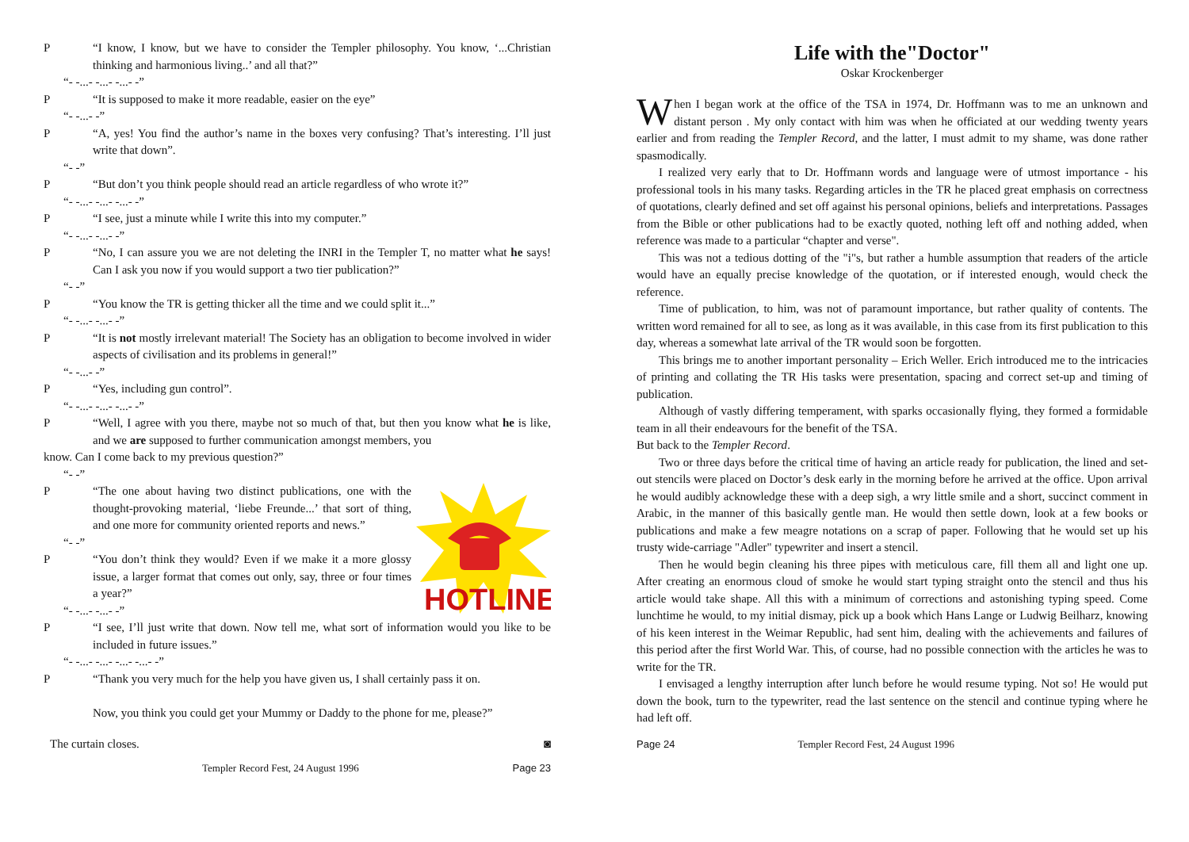P “I know, I know, but we have to consider the Templer philosophy. You know, ‘...Christian thinking and harmonious living..’ and all that?”
“- -...- -...- -...- -”
P “It is supposed to make it more readable, easier on the eye”
“- -...- -”
P “A, yes! You find the author’s name in the boxes very confusing? That’s interesting. I’ll just write that down”.
“- -”
P “But don’t you think people should read an article regardless of who wrote it?”
“- -...- -...- -...- -”
P “I see, just a minute while I write this into my computer.”
“- -...- -...- -”
P “No, I can assure you we are not deleting the INRI in the Templer T, no matter what he says! Can I ask you now if you would support a two tier publication?”
“- -”
P “You know the TR is getting thicker all the time and we could split it...”
“- -...- -...- -”
P “It is not mostly irrelevant material! The Society has an obligation to become involved in wider aspects of civilisation and its problems in general!”
“- -...- -”
P “Yes, including gun control”.
“- -...- -...- -...- -”
P “Well, I agree with you there, maybe not so much of that, but then you know what he is like, and we are supposed to further communication amongst members, you
know. Can I come back to my previous question?”
“- -”
HOTLINE
P “The one about having two distinct publications, one with the thought-provoking material, ‘liebe Freunde...’ that sort of thing, and one more for community oriented reports and news.”
“- -”
P “You don’t think they would? Even if we make it a more glossy issue, a larger format that comes out only, say, three or four times a year?”
“- -...- -...- -”
P “I see, I’ll just write that down. Now tell me, what sort of information would you like to be included in future issues.”
“- -...- -...- -...- -...- -”
P “Thank you very much for the help you have given us, I shall certainly pass it on.
Now, you think you could get your Mummy or Daddy to the phone for me, please?”
The curtain closes. ◙
Templer Record Fest, 24 August 1996 Page 23
Life with the"Doctor"
Oskar Krockenberger
When I began work at the office of the TSA in 1974, Dr. Hoffmann was to me an unknown and distant person . My only contact with him was when he officiated at our wedding twenty years earlier and from reading the Templer Record, and the latter, I must admit to my shame, was done rather spasmodically.
I realized very early that to Dr. Hoffmann words and language were of utmost importance - his professional tools in his many tasks. Regarding articles in the TR he placed great emphasis on correctness of quotations, clearly defined and set off against his personal opinions, beliefs and interpretations. Passages from the Bible or other publications had to be exactly quoted, nothing left off and nothing added, when reference was made to a particular “chapter and verse".
This was not a tedious dotting of the "i"s, but rather a humble assumption that readers of the article would have an equally precise knowledge of the quotation, or if interested enough, would check the reference.
Time of publication, to him, was not of paramount importance, but rather quality of contents. The written word remained for all to see, as long as it was available, in this case from its first publication to this day, whereas a somewhat late arrival of the TR would soon be forgotten.
This brings me to another important personality – Erich Weller. Erich introduced me to the intricacies of printing and collating the TR His tasks were presentation, spacing and correct set-up and timing of publication.
Although of vastly differing temperament, with sparks occasionally flying, they formed a formidable team in all their endeavours for the benefit of the TSA.
But back to the Templer Record.
Two or three days before the critical time of having an article ready for publication, the lined and set-out stencils were placed on Doctor’s desk early in the morning before he arrived at the office. Upon arrival he would audibly acknowledge these with a deep sigh, a wry little smile and a short, succinct comment in Arabic, in the manner of this basically gentle man. He would then settle down, look at a few books or publications and make a few meagre notations on a scrap of paper. Following that he would set up his trusty wide-carriage "Adler" typewriter and insert a stencil.
Then he would begin cleaning his three pipes with meticulous care, fill them all and light one up. After creating an enormous cloud of smoke he would start typing straight onto the stencil and thus his article would take shape. All this with a minimum of corrections and astonishing typing speed. Come lunchtime he would, to my initial dismay, pick up a book which Hans Lange or Ludwig Beilharz, knowing of his keen interest in the Weimar Republic, had sent him, dealing with the achievements and failures of this period after the first World War. This, of course, had no possible connection with the articles he was to write for the TR.
I envisaged a lengthy interruption after lunch before he would resume typing. Not so! He would put down the book, turn to the typewriter, read the last sentence on the stencil and continue typing where he had left off.
Page 24 Templer Record Fest, 24 August 1996